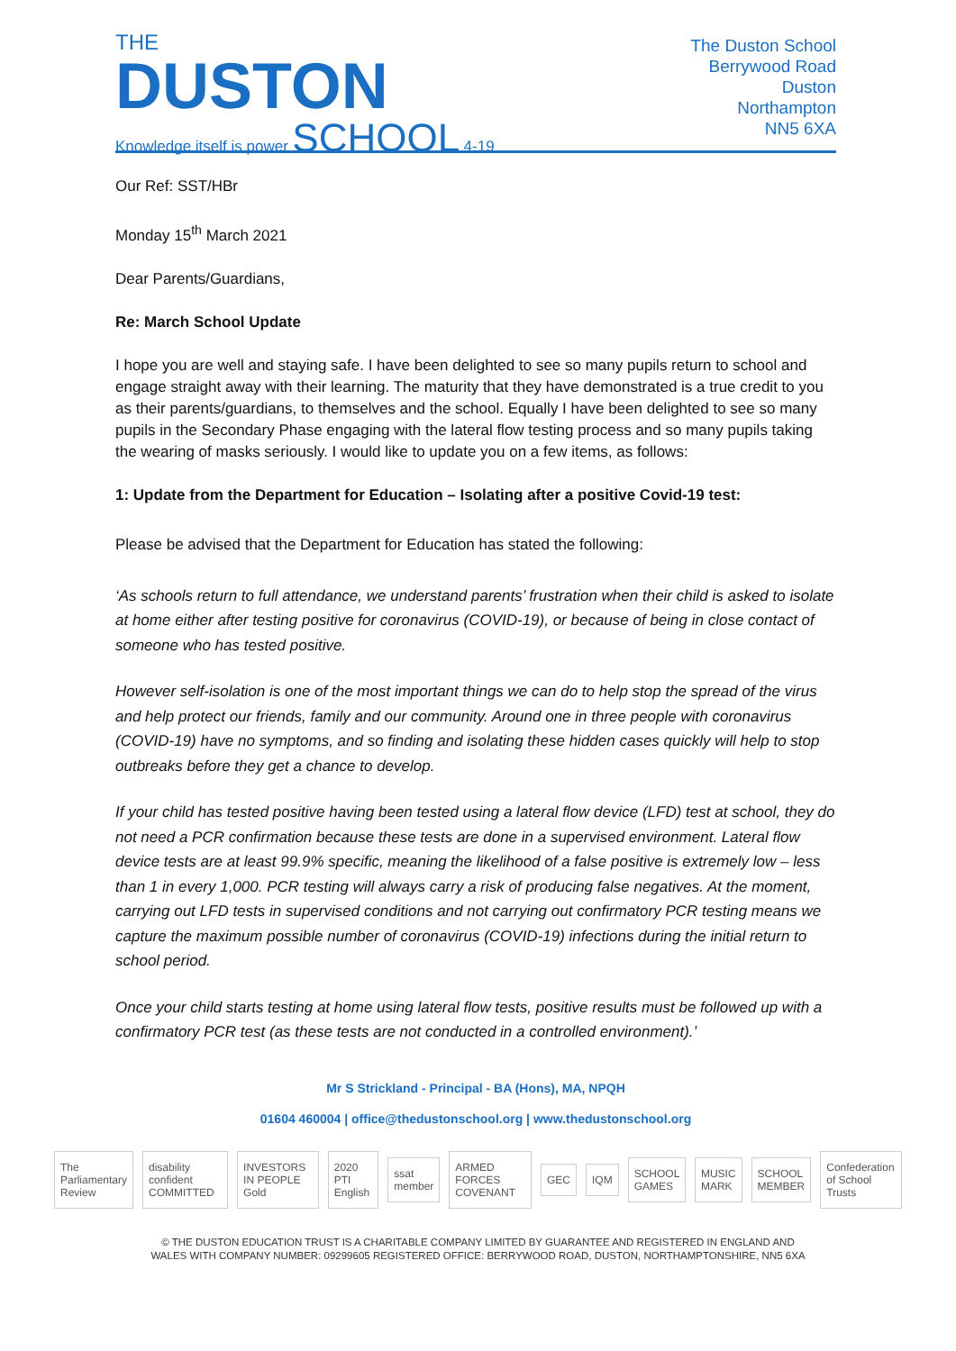THE
DUSTON
Knowledge itself is power SCHOOL 4-19
The Duston School
Berrywood Road
Duston
Northampton
NN5 6XA
Our Ref: SST/HBr
Monday 15<sup>th</sup> March 2021
Dear Parents/Guardians,
Re: March School Update
I hope you are well and staying safe. I have been delighted to see so many pupils return to school and engage straight away with their learning. The maturity that they have demonstrated is a true credit to you as their parents/guardians, to themselves and the school. Equally I have been delighted to see so many pupils in the Secondary Phase engaging with the lateral flow testing process and so many pupils taking the wearing of masks seriously. I would like to update you on a few items, as follows:
1: Update from the Department for Education – Isolating after a positive Covid-19 test:
Please be advised that the Department for Education has stated the following:
‘As schools return to full attendance, we understand parents’ frustration when their child is asked to isolate at home either after testing positive for coronavirus (COVID-19), or because of being in close contact of someone who has tested positive.
However self-isolation is one of the most important things we can do to help stop the spread of the virus and help protect our friends, family and our community. Around one in three people with coronavirus (COVID-19) have no symptoms, and so finding and isolating these hidden cases quickly will help to stop outbreaks before they get a chance to develop.
If your child has tested positive having been tested using a lateral flow device (LFD) test at school, they do not need a PCR confirmation because these tests are done in a supervised environment. Lateral flow device tests are at least 99.9% specific, meaning the likelihood of a false positive is extremely low – less than 1 in every 1,000. PCR testing will always carry a risk of producing false negatives. At the moment, carrying out LFD tests in supervised conditions and not carrying out confirmatory PCR testing means we capture the maximum possible number of coronavirus (COVID-19) infections during the initial return to school period.
Once your child starts testing at home using lateral flow tests, positive results must be followed up with a confirmatory PCR test (as these tests are not conducted in a controlled environment).’
Mr S Strickland - Principal - BA (Hons), MA, NPQH
01604 460004 | office@thedustonschool.org | www.thedustonschool.org
The Parliamentary Review disability confident COMMITTED INVESTORS IN PEOPLE Gold 2020 PTI English ssat member ARMED FORCES COVENANT GEC IQM SCHOOL GAMES MUSIC MARK SCHOOL MEMBER Confederation of School Trusts
© THE DUSTON EDUCATION TRUST IS A CHARITABLE COMPANY LIMITED BY GUARANTEE AND REGISTERED IN ENGLAND AND
WALES WITH COMPANY NUMBER: 09299605 REGISTERED OFFICE: BERRYWOOD ROAD, DUSTON, NORTHAMPTONSHIRE, NN5 6XA